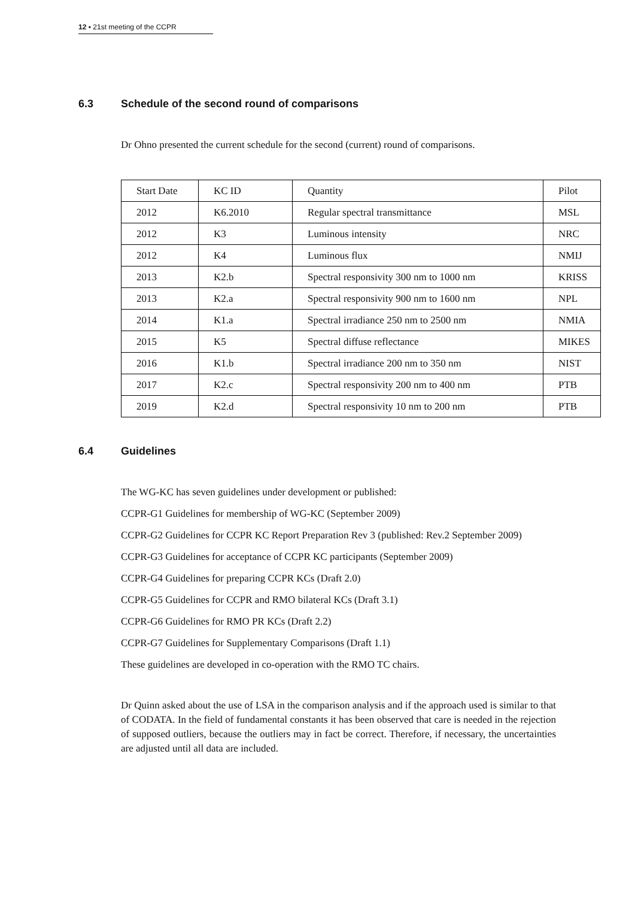12 ▪ 21st meeting of the CCPR
6.3 Schedule of the second round of comparisons
Dr Ohno presented the current schedule for the second (current) round of comparisons.
| Start Date | KC ID | Quantity | Pilot |
| 2012 | K6.2010 | Regular spectral transmittance | MSL |
| 2012 | K3 | Luminous intensity | NRC |
| 2012 | K4 | Luminous flux | NMIJ |
| 2013 | K2.b | Spectral responsivity 300 nm to 1000 nm | KRISS |
| 2013 | K2.a | Spectral responsivity 900 nm to 1600 nm | NPL |
| 2014 | K1.a | Spectral irradiance 250 nm to 2500 nm | NMIA |
| 2015 | K5 | Spectral diffuse reflectance | MIKES |
| 2016 | K1.b | Spectral irradiance 200 nm to 350 nm | NIST |
| 2017 | K2.c | Spectral responsivity 200 nm to 400 nm | PTB |
| 2019 | K2.d | Spectral responsivity 10 nm to 200 nm | PTB |
6.4 Guidelines
The WG-KC has seven guidelines under development or published:
CCPR-G1 Guidelines for membership of WG-KC (September 2009)
CCPR-G2 Guidelines for CCPR KC Report Preparation Rev 3 (published: Rev.2 September 2009)
CCPR-G3 Guidelines for acceptance of CCPR KC participants (September 2009)
CCPR-G4 Guidelines for preparing CCPR KCs (Draft 2.0)
CCPR-G5 Guidelines for CCPR and RMO bilateral KCs (Draft 3.1)
CCPR-G6 Guidelines for RMO PR KCs (Draft 2.2)
CCPR-G7 Guidelines for Supplementary Comparisons (Draft 1.1)
These guidelines are developed in co-operation with the RMO TC chairs.
Dr Quinn asked about the use of LSA in the comparison analysis and if the approach used is similar to that of CODATA. In the field of fundamental constants it has been observed that care is needed in the rejection of supposed outliers, because the outliers may in fact be correct. Therefore, if necessary, the uncertainties are adjusted until all data are included.